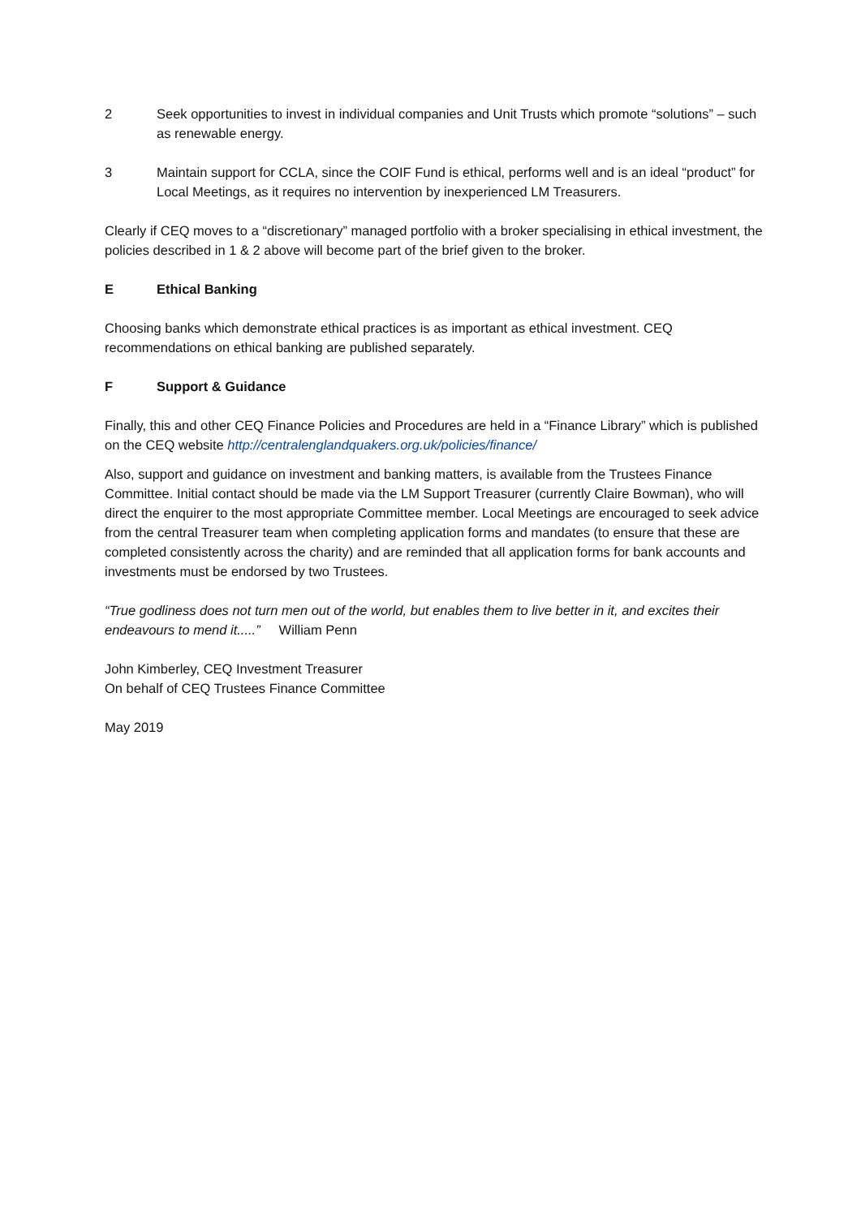2 Seek opportunities to invest in individual companies and Unit Trusts which promote “solutions” – such as renewable energy.
3 Maintain support for CCLA, since the COIF Fund is ethical, performs well and is an ideal “product” for Local Meetings, as it requires no intervention by inexperienced LM Treasurers.
Clearly if CEQ moves to a “discretionary” managed portfolio with a broker specialising in ethical investment, the policies described in 1 & 2 above will become part of the brief given to the broker.
E Ethical Banking
Choosing banks which demonstrate ethical practices is as important as ethical investment. CEQ recommendations on ethical banking are published separately.
F Support & Guidance
Finally, this and other CEQ Finance Policies and Procedures are held in a “Finance Library” which is published on the CEQ website http://centralenglandquakers.org.uk/policies/finance/
Also, support and guidance on investment and banking matters, is available from the Trustees Finance Committee. Initial contact should be made via the LM Support Treasurer (currently Claire Bowman), who will direct the enquirer to the most appropriate Committee member. Local Meetings are encouraged to seek advice from the central Treasurer team when completing application forms and mandates (to ensure that these are completed consistently across the charity) and are reminded that all application forms for bank accounts and investments must be endorsed by two Trustees.
“True godliness does not turn men out of the world, but enables them to live better in it, and excites their endeavours to mend it.....” William Penn
John Kimberley, CEQ Investment Treasurer
On behalf of CEQ Trustees Finance Committee
May 2019